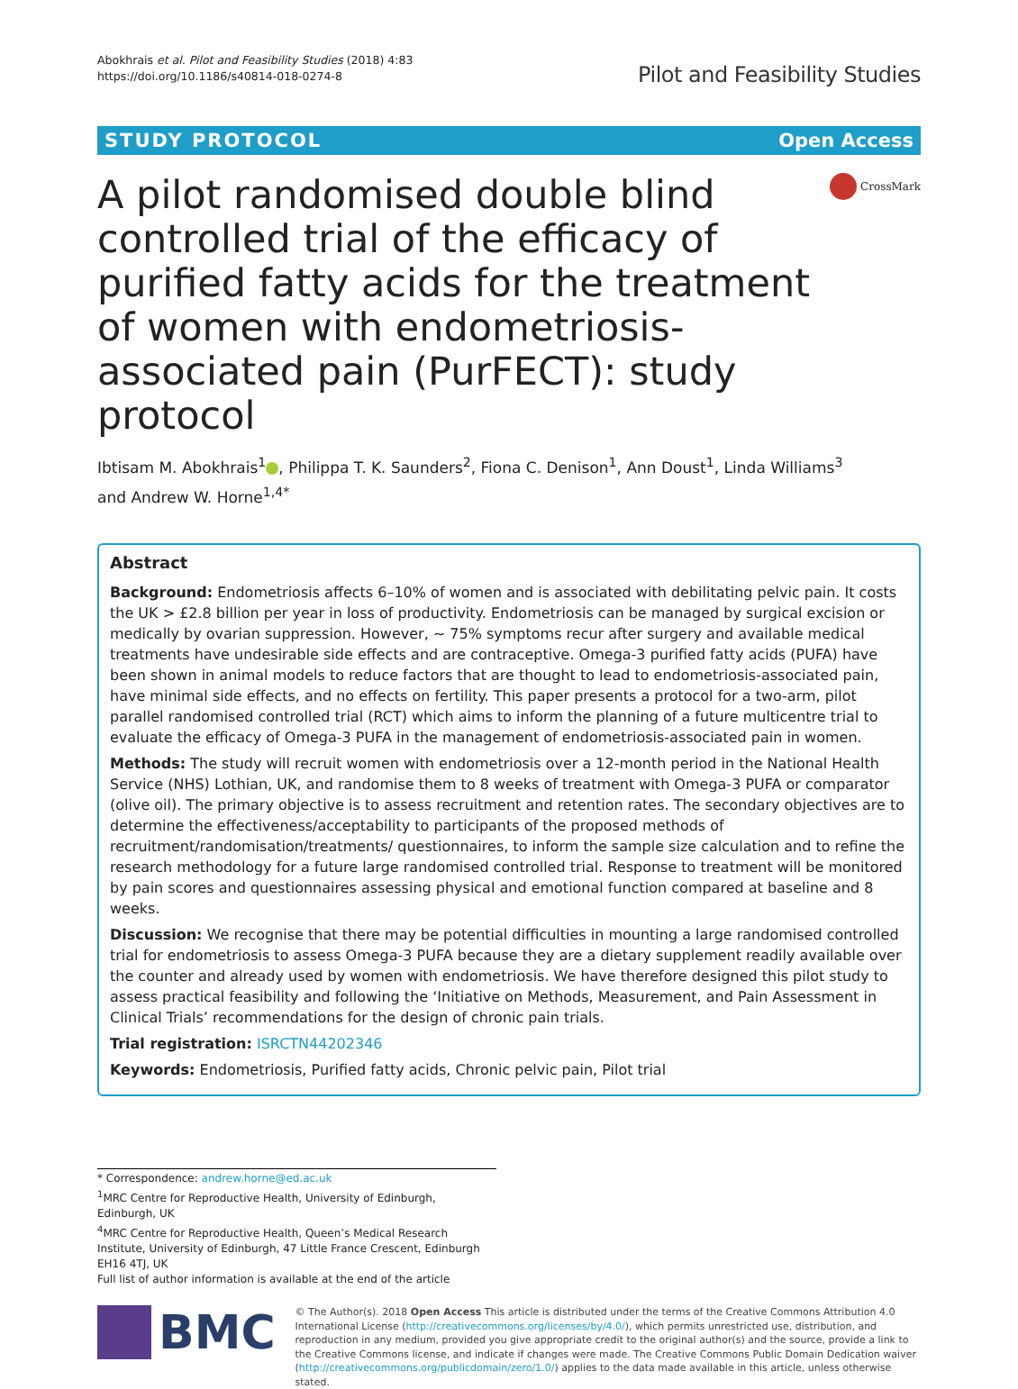Abokhrais et al. Pilot and Feasibility Studies (2018) 4:83
https://doi.org/10.1186/s40814-018-0274-8
Pilot and Feasibility Studies
STUDY PROTOCOL Open Access
A pilot randomised double blind controlled trial of the efficacy of purified fatty acids for the treatment of women with endometriosis-associated pain (PurFECT): study protocol
CrossMark
Ibtisam M. Abokhrais<sup>1</sup> , Philippa T. K. Saunders<sup>2</sup>, Fiona C. Denison<sup>1</sup>, Ann Doust<sup>1</sup>, Linda Williams<sup>3</sup>
and Andrew W. Horne<sup>1,4*</sup>
Abstract
Background: Endometriosis affects 6–10% of women and is associated with debilitating pelvic pain. It costs the UK > £2.8 billion per year in loss of productivity. Endometriosis can be managed by surgical excision or medically by ovarian suppression. However, ~ 75% symptoms recur after surgery and available medical treatments have undesirable side effects and are contraceptive. Omega-3 purified fatty acids (PUFA) have been shown in animal models to reduce factors that are thought to lead to endometriosis-associated pain, have minimal side effects, and no effects on fertility. This paper presents a protocol for a two-arm, pilot parallel randomised controlled trial (RCT) which aims to inform the planning of a future multicentre trial to evaluate the efficacy of Omega-3 PUFA in the management of endometriosis-associated pain in women.
Methods: The study will recruit women with endometriosis over a 12-month period in the National Health Service (NHS) Lothian, UK, and randomise them to 8 weeks of treatment with Omega-3 PUFA or comparator (olive oil). The primary objective is to assess recruitment and retention rates. The secondary objectives are to determine the effectiveness/acceptability to participants of the proposed methods of recruitment/randomisation/treatments/ questionnaires, to inform the sample size calculation and to refine the research methodology for a future large randomised controlled trial. Response to treatment will be monitored by pain scores and questionnaires assessing physical and emotional function compared at baseline and 8 weeks.
Discussion: We recognise that there may be potential difficulties in mounting a large randomised controlled trial for endometriosis to assess Omega-3 PUFA because they are a dietary supplement readily available over the counter and already used by women with endometriosis. We have therefore designed this pilot study to assess practical feasibility and following the ‘Initiative on Methods, Measurement, and Pain Assessment in Clinical Trials’ recommendations for the design of chronic pain trials.
Trial registration: ISRCTN44202346
Keywords: Endometriosis, Purified fatty acids, Chronic pelvic pain, Pilot trial
* Correspondence: andrew.horne@ed.ac.uk
<sup>1</sup> MRC Centre for Reproductive Health, University of Edinburgh, Edinburgh, UK
<sup>4</sup> MRC Centre for Reproductive Health, Queen’s Medical Research Institute, University of Edinburgh, 47 Little France Crescent, Edinburgh EH16 4TJ, UK
Full list of author information is available at the end of the article
BMC
© The Author(s). 2018 Open Access This article is distributed under the terms of the Creative Commons Attribution 4.0 International License (http://creativecommons.org/licenses/by/4.0/), which permits unrestricted use, distribution, and reproduction in any medium, provided you give appropriate credit to the original author(s) and the source, provide a link to the Creative Commons license, and indicate if changes were made. The Creative Commons Public Domain Dedication waiver (http://creativecommons.org/publicdomain/zero/1.0/) applies to the data made available in this article, unless otherwise stated.